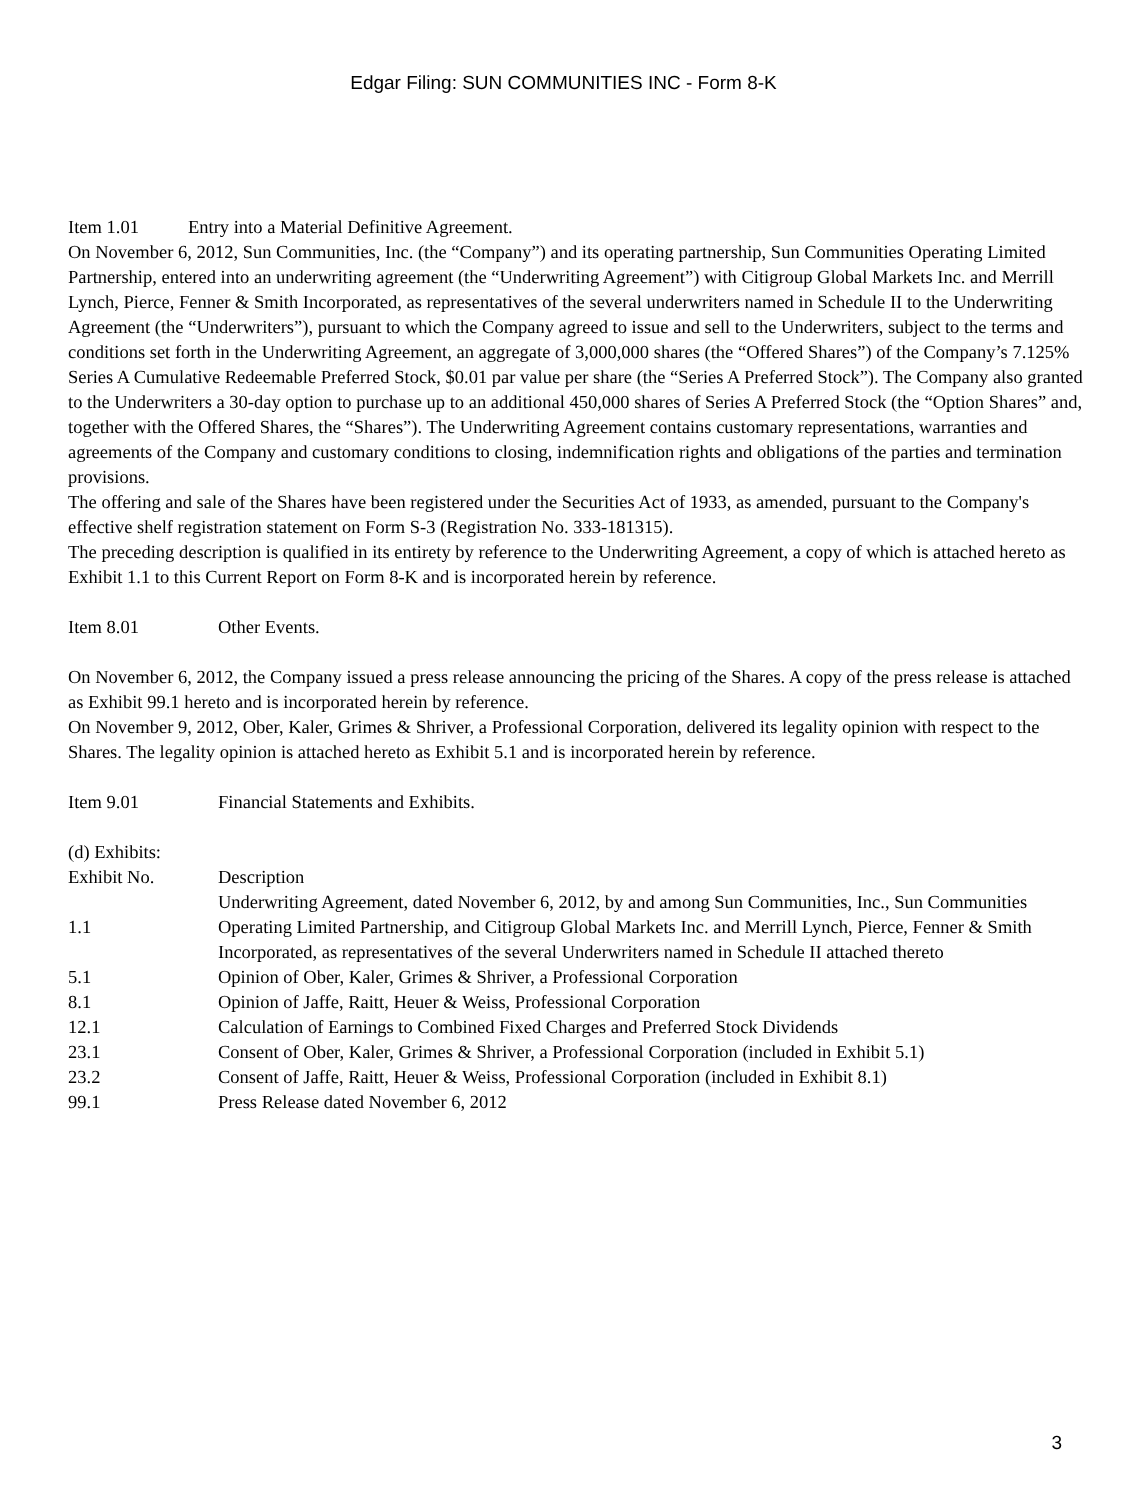Edgar Filing: SUN COMMUNITIES INC - Form 8-K
Item 1.01 Entry into a Material Definitive Agreement.
On November 6, 2012, Sun Communities, Inc. (the “Company”) and its operating partnership, Sun Communities Operating Limited Partnership, entered into an underwriting agreement (the “Underwriting Agreement”) with Citigroup Global Markets Inc. and Merrill Lynch, Pierce, Fenner & Smith Incorporated, as representatives of the several underwriters named in Schedule II to the Underwriting Agreement (the “Underwriters”), pursuant to which the Company agreed to issue and sell to the Underwriters, subject to the terms and conditions set forth in the Underwriting Agreement, an aggregate of 3,000,000 shares (the “Offered Shares”) of the Company’s 7.125% Series A Cumulative Redeemable Preferred Stock, $0.01 par value per share (the “Series A Preferred Stock”). The Company also granted to the Underwriters a 30-day option to purchase up to an additional 450,000 shares of Series A Preferred Stock (the “Option Shares” and, together with the Offered Shares, the “Shares”). The Underwriting Agreement contains customary representations, warranties and agreements of the Company and customary conditions to closing, indemnification rights and obligations of the parties and termination provisions.
The offering and sale of the Shares have been registered under the Securities Act of 1933, as amended, pursuant to the Company's effective shelf registration statement on Form S-3 (Registration No. 333-181315).
The preceding description is qualified in its entirety by reference to the Underwriting Agreement, a copy of which is attached hereto as Exhibit 1.1 to this Current Report on Form 8-K and is incorporated herein by reference.
Item 8.01 Other Events.
On November 6, 2012, the Company issued a press release announcing the pricing of the Shares. A copy of the press release is attached as Exhibit 99.1 hereto and is incorporated herein by reference.
On November 9, 2012, Ober, Kaler, Grimes & Shriver, a Professional Corporation, delivered its legality opinion with respect to the Shares. The legality opinion is attached hereto as Exhibit 5.1 and is incorporated herein by reference.
Item 9.01 Financial Statements and Exhibits.
(d) Exhibits:
| Exhibit No. | Description |
| 1.1 | Underwriting Agreement, dated November 6, 2012, by and among Sun Communities, Inc., Sun Communities Operating Limited Partnership, and Citigroup Global Markets Inc. and Merrill Lynch, Pierce, Fenner & Smith Incorporated, as representatives of the several Underwriters named in Schedule II attached thereto |
| 5.1 | Opinion of Ober, Kaler, Grimes & Shriver, a Professional Corporation |
| 8.1 | Opinion of Jaffe, Raitt, Heuer & Weiss, Professional Corporation |
| 12.1 | Calculation of Earnings to Combined Fixed Charges and Preferred Stock Dividends |
| 23.1 | Consent of Ober, Kaler, Grimes & Shriver, a Professional Corporation (included in Exhibit 5.1) |
| 23.2 | Consent of Jaffe, Raitt, Heuer & Weiss, Professional Corporation (included in Exhibit 8.1) |
| 99.1 | Press Release dated November 6, 2012 |
3